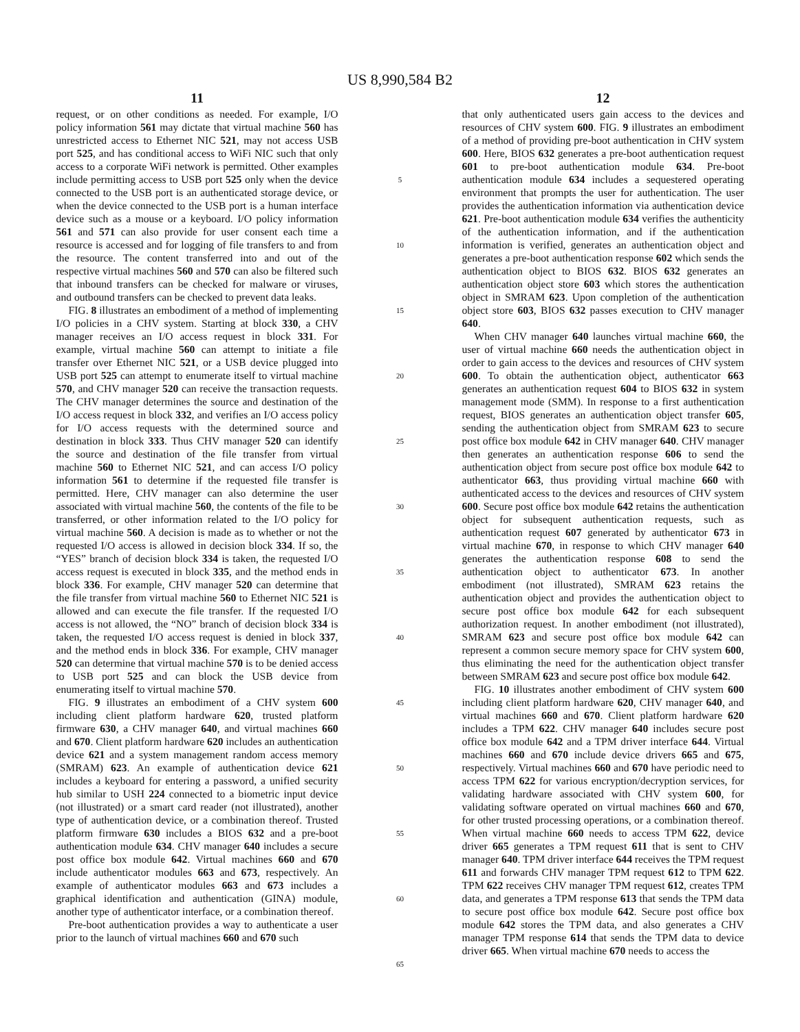US 8,990,584 B2
11
request, or on other conditions as needed. For example, I/O policy information 561 may dictate that virtual machine 560 has unrestricted access to Ethernet NIC 521, may not access USB port 525, and has conditional access to WiFi NIC such that only access to a corporate WiFi network is permitted. Other examples include permitting access to USB port 525 only when the device connected to the USB port is an authenticated storage device, or when the device connected to the USB port is a human interface device such as a mouse or a keyboard. I/O policy information 561 and 571 can also provide for user consent each time a resource is accessed and for logging of file transfers to and from the resource. The content transferred into and out of the respective virtual machines 560 and 570 can also be filtered such that inbound transfers can be checked for malware or viruses, and outbound transfers can be checked to prevent data leaks.
FIG. 8 illustrates an embodiment of a method of implementing I/O policies in a CHV system. Starting at block 330, a CHV manager receives an I/O access request in block 331. For example, virtual machine 560 can attempt to initiate a file transfer over Ethernet NIC 521, or a USB device plugged into USB port 525 can attempt to enumerate itself to virtual machine 570, and CHV manager 520 can receive the transaction requests. The CHV manager determines the source and destination of the I/O access request in block 332, and verifies an I/O access policy for I/O access requests with the determined source and destination in block 333. Thus CHV manager 520 can identify the source and destination of the file transfer from virtual machine 560 to Ethernet NIC 521, and can access I/O policy information 561 to determine if the requested file transfer is permitted. Here, CHV manager can also determine the user associated with virtual machine 560, the contents of the file to be transferred, or other information related to the I/O policy for virtual machine 560. A decision is made as to whether or not the requested I/O access is allowed in decision block 334. If so, the “YES” branch of decision block 334 is taken, the requested I/O access request is executed in block 335, and the method ends in block 336. For example, CHV manager 520 can determine that the file transfer from virtual machine 560 to Ethernet NIC 521 is allowed and can execute the file transfer. If the requested I/O access is not allowed, the “NO” branch of decision block 334 is taken, the requested I/O access request is denied in block 337, and the method ends in block 336. For example, CHV manager 520 can determine that virtual machine 570 is to be denied access to USB port 525 and can block the USB device from enumerating itself to virtual machine 570.
FIG. 9 illustrates an embodiment of a CHV system 600 including client platform hardware 620, trusted platform firmware 630, a CHV manager 640, and virtual machines 660 and 670. Client platform hardware 620 includes an authentication device 621 and a system management random access memory (SMRAM) 623. An example of authentication device 621 includes a keyboard for entering a password, a unified security hub similar to USH 224 connected to a biometric input device (not illustrated) or a smart card reader (not illustrated), another type of authentication device, or a combination thereof. Trusted platform firmware 630 includes a BIOS 632 and a pre-boot authentication module 634. CHV manager 640 includes a secure post office box module 642. Virtual machines 660 and 670 include authenticator modules 663 and 673, respectively. An example of authenticator modules 663 and 673 includes a graphical identification and authentication (GINA) module, another type of authenticator interface, or a combination thereof.
Pre-boot authentication provides a way to authenticate a user prior to the launch of virtual machines 660 and 670 such
5
10
15
20
25
30
35
40
45
50
55
60
65
12
that only authenticated users gain access to the devices and resources of CHV system 600. FIG. 9 illustrates an embodiment of a method of providing pre-boot authentication in CHV system 600. Here, BIOS 632 generates a pre-boot authentication request 601 to pre-boot authentication module 634. Pre-boot authentication module 634 includes a sequestered operating environment that prompts the user for authentication. The user provides the authentication information via authentication device 621. Pre-boot authentication module 634 verifies the authenticity of the authentication information, and if the authentication information is verified, generates an authentication object and generates a pre-boot authentication response 602 which sends the authentication object to BIOS 632. BIOS 632 generates an authentication object store 603 which stores the authentication object in SMRAM 623. Upon completion of the authentication object store 603, BIOS 632 passes execution to CHV manager 640.
When CHV manager 640 launches virtual machine 660, the user of virtual machine 660 needs the authentication object in order to gain access to the devices and resources of CHV system 600. To obtain the authentication object, authenticator 663 generates an authentication request 604 to BIOS 632 in system management mode (SMM). In response to a first authentication request, BIOS generates an authentication object transfer 605, sending the authentication object from SMRAM 623 to secure post office box module 642 in CHV manager 640. CHV manager then generates an authentication response 606 to send the authentication object from secure post office box module 642 to authenticator 663, thus providing virtual machine 660 with authenticated access to the devices and resources of CHV system 600. Secure post office box module 642 retains the authentication object for subsequent authentication requests, such as authentication request 607 generated by authenticator 673 in virtual machine 670, in response to which CHV manager 640 generates the authentication response 608 to send the authentication object to authenticator 673. In another embodiment (not illustrated), SMRAM 623 retains the authentication object and provides the authentication object to secure post office box module 642 for each subsequent authorization request. In another embodiment (not illustrated), SMRAM 623 and secure post office box module 642 can represent a common secure memory space for CHV system 600, thus eliminating the need for the authentication object transfer between SMRAM 623 and secure post office box module 642.
FIG. 10 illustrates another embodiment of CHV system 600 including client platform hardware 620, CHV manager 640, and virtual machines 660 and 670. Client platform hardware 620 includes a TPM 622. CHV manager 640 includes secure post office box module 642 and a TPM driver interface 644. Virtual machines 660 and 670 include device drivers 665 and 675, respectively. Virtual machines 660 and 670 have periodic need to access TPM 622 for various encryption/decryption services, for validating hardware associated with CHV system 600, for validating software operated on virtual machines 660 and 670, for other trusted processing operations, or a combination thereof. When virtual machine 660 needs to access TPM 622, device driver 665 generates a TPM request 611 that is sent to CHV manager 640. TPM driver interface 644 receives the TPM request 611 and forwards CHV manager TPM request 612 to TPM 622. TPM 622 receives CHV manager TPM request 612, creates TPM data, and generates a TPM response 613 that sends the TPM data to secure post office box module 642. Secure post office box module 642 stores the TPM data, and also generates a CHV manager TPM response 614 that sends the TPM data to device driver 665. When virtual machine 670 needs to access the